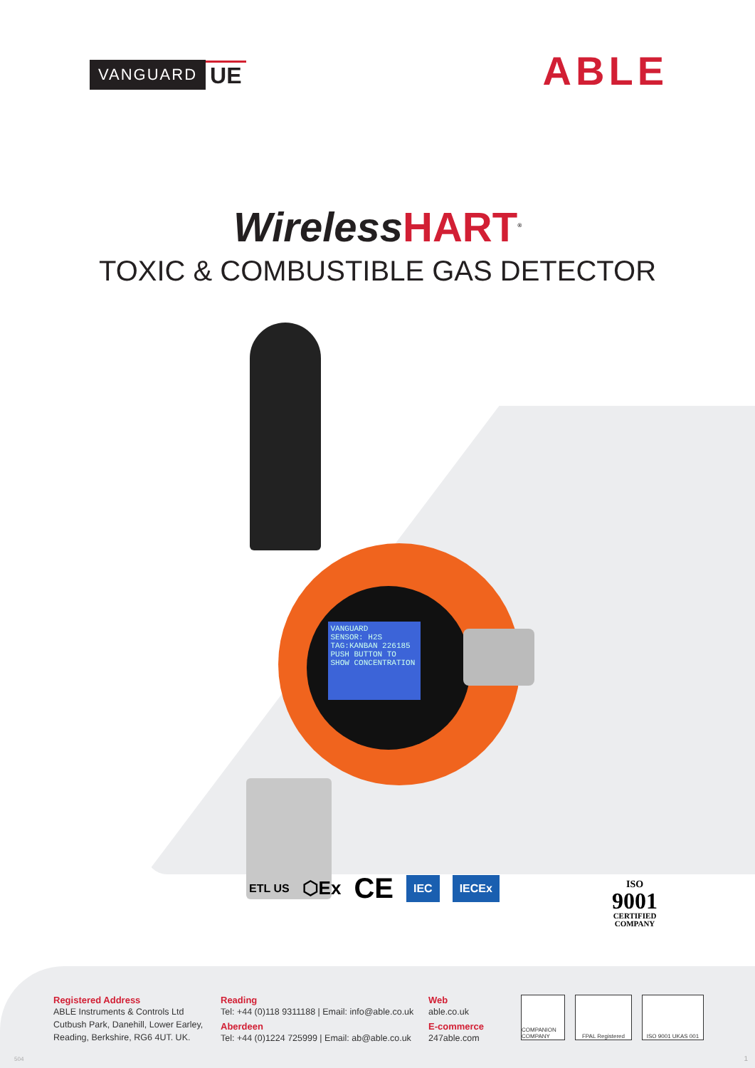VANGUARD UE
ABLE
WirelessHART<sup>®</sup>
TOXIC & COMBUSTIBLE GAS DETECTOR
VANGUARD
SENSOR: H2S
TAG:KANBAN 226185
PUSH BUTTON TO SHOW CONCENTRATION
ETL US
⬡Ex
CE
IEC IECEx
ISO
9001
CERTIFIED
COMPANY
Registered Address
ABLE Instruments & Controls Ltd
Cutbush Park, Danehill, Lower Earley,
Reading, Berkshire, RG6 4UT. UK.
Reading
Tel: +44 (0)118 9311188 | Email: info@able.co.uk
Aberdeen
Tel: +44 (0)1224 725999 | Email: ab@able.co.uk
Web
able.co.uk
E-commerce
247able.com
COMPANION COMPANY
FPAL Registered ISO 9001 UKAS 001
504 1